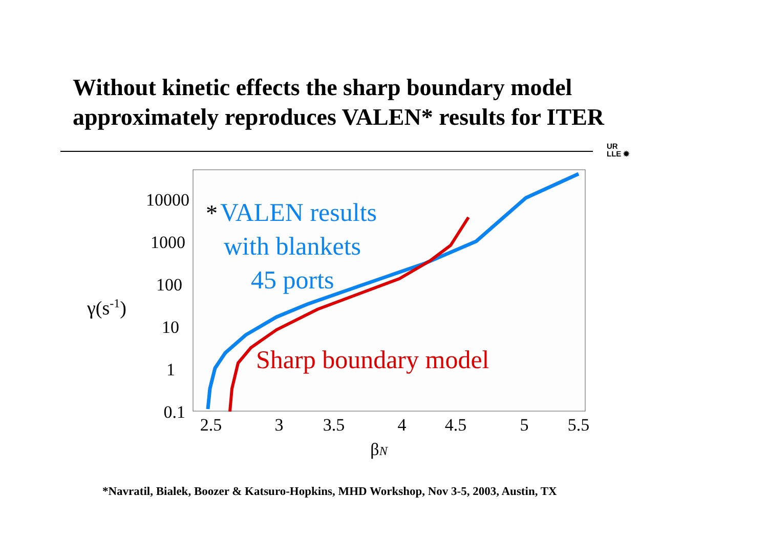Without kinetic effects the sharp boundary model
approximately reproduces VALEN* results for ITER
UR
LLE ✹
10000
1000
100
10
1
0.1
2.5
3
3.5
4
4.5
5
5.5
βN
γ(s-1)
*
VALEN results
with blankets
45 ports
Sharp boundary model
*Navratil, Bialek, Boozer & Katsuro-Hopkins, MHD Workshop, Nov 3-5, 2003, Austin, TX